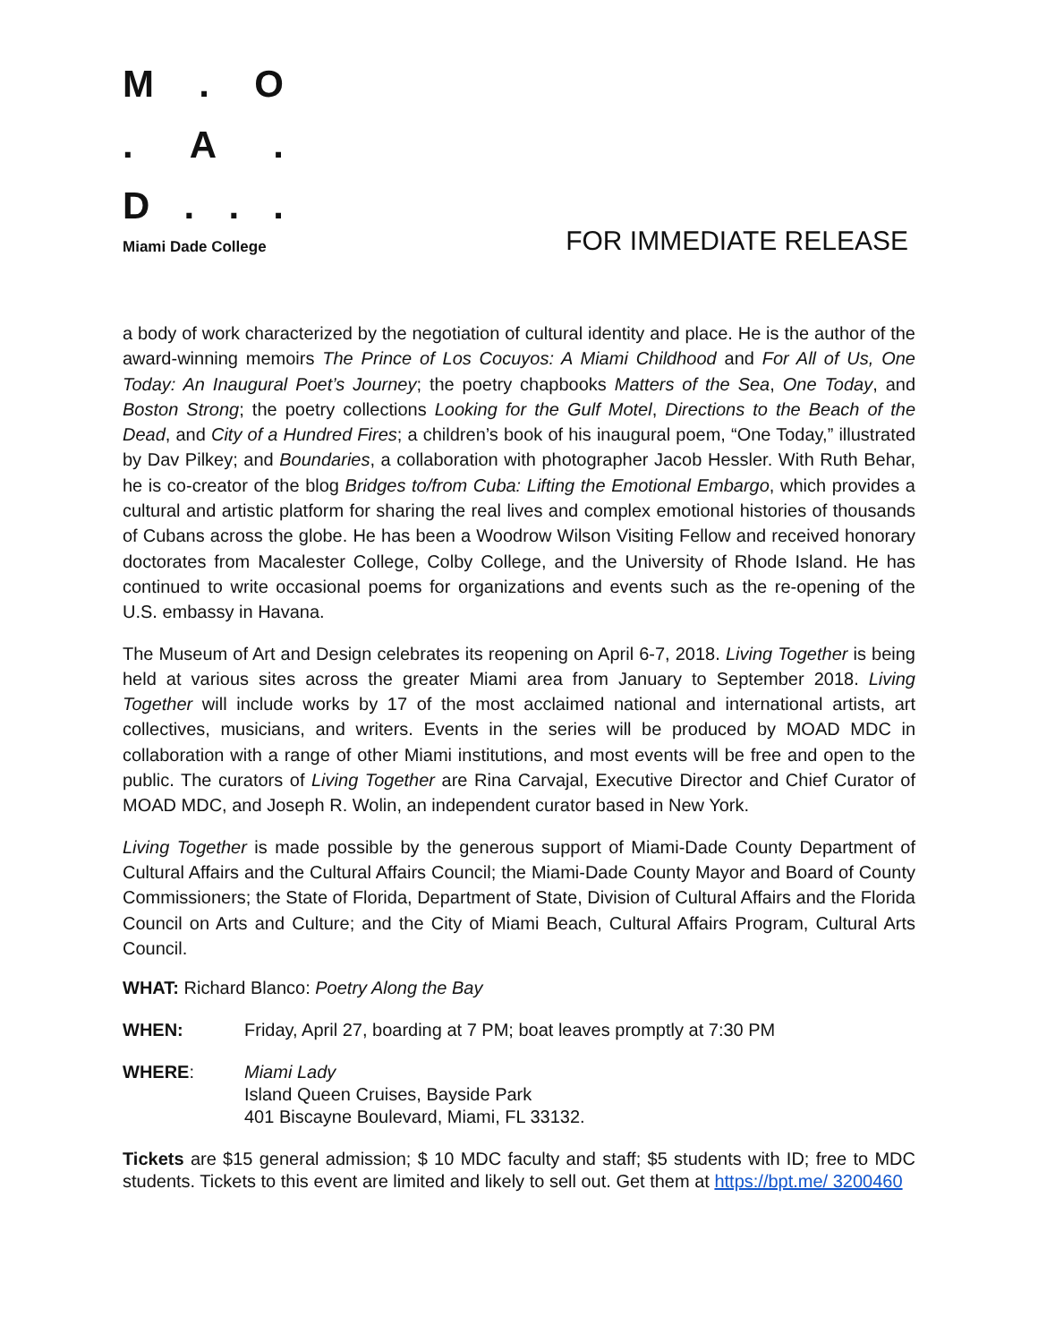M. O
. A.
D...
Miami Dade College
FOR IMMEDIATE RELEASE
a body of work characterized by the negotiation of cultural identity and place. He is the author of the award-winning memoirs The Prince of Los Cocuyos: A Miami Childhood and For All of Us, One Today: An Inaugural Poet’s Journey; the poetry chapbooks Matters of the Sea, One Today, and Boston Strong; the poetry collections Looking for the Gulf Motel, Directions to the Beach of the Dead, and City of a Hundred Fires; a children’s book of his inaugural poem, “One Today,” illustrated by Dav Pilkey; and Boundaries, a collaboration with photographer Jacob Hessler. With Ruth Behar, he is co-creator of the blog Bridges to/from Cuba: Lifting the Emotional Embargo, which provides a cultural and artistic platform for sharing the real lives and complex emotional histories of thousands of Cubans across the globe. He has been a Woodrow Wilson Visiting Fellow and received honorary doctorates from Macalester College, Colby College, and the University of Rhode Island. He has continued to write occasional poems for organizations and events such as the re-opening of the U.S. embassy in Havana.
The Museum of Art and Design celebrates its reopening on April 6-7, 2018. Living Together is being held at various sites across the greater Miami area from January to September 2018. Living Together will include works by 17 of the most acclaimed national and international artists, art collectives, musicians, and writers. Events in the series will be produced by MOAD MDC in collaboration with a range of other Miami institutions, and most events will be free and open to the public. The curators of Living Together are Rina Carvajal, Executive Director and Chief Curator of MOAD MDC, and Joseph R. Wolin, an independent curator based in New York.
Living Together is made possible by the generous support of Miami-Dade County Department of Cultural Affairs and the Cultural Affairs Council; the Miami-Dade County Mayor and Board of County Commissioners; the State of Florida, Department of State, Division of Cultural Affairs and the Florida Council on Arts and Culture; and the City of Miami Beach, Cultural Affairs Program, Cultural Arts Council.
WHAT: Richard Blanco: Poetry Along the Bay
WHEN: Friday, April 27, boarding at 7 PM; boat leaves promptly at 7:30 PM
WHERE: Miami Lady
Island Queen Cruises, Bayside Park
401 Biscayne Boulevard, Miami, FL 33132.
Tickets are $15 general admission; $ 10 MDC faculty and staff; $5 students with ID; free to MDC students. Tickets to this event are limited and likely to sell out. Get them at https://bpt.me/ 3200460